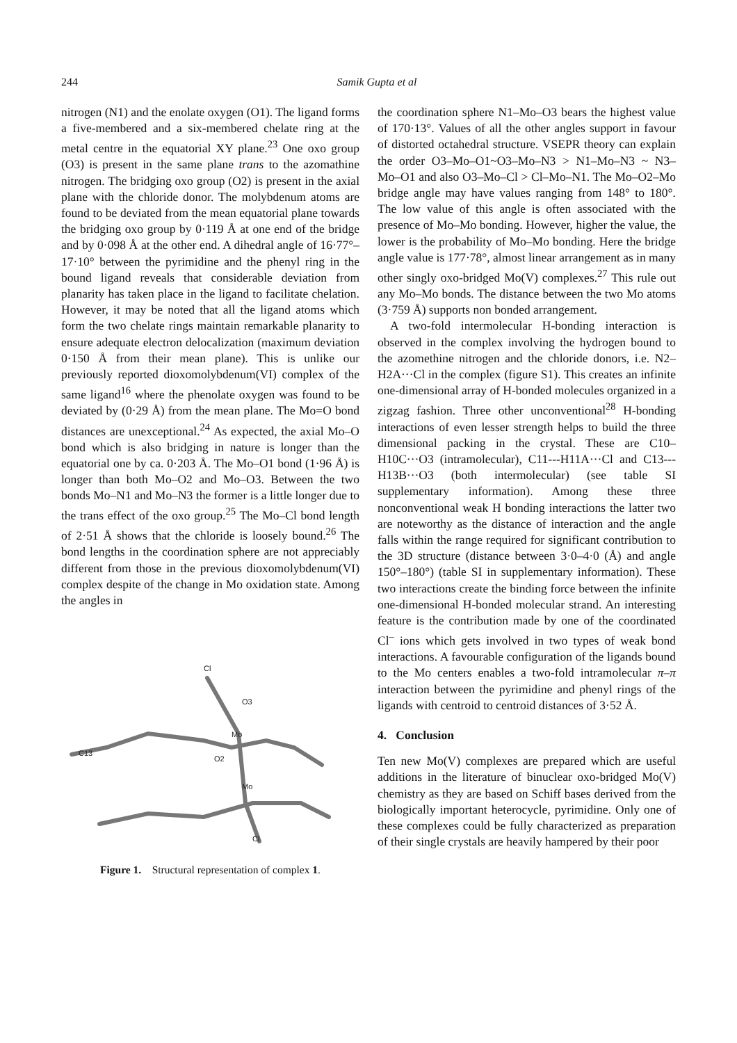244
Samik Gupta et al
nitrogen (N1) and the enolate oxygen (O1). The ligand forms a five-membered and a six-membered chelate ring at the metal centre in the equatorial XY plane.<sup>23</sup> One oxo group (O3) is present in the same plane trans to the azomathine nitrogen. The bridging oxo group (O2) is present in the axial plane with the chloride donor. The molybdenum atoms are found to be deviated from the mean equatorial plane towards the bridging oxo group by 0·119 Å at one end of the bridge and by 0·098 Å at the other end. A dihedral angle of 16·77°–17·10° between the pyrimidine and the phenyl ring in the bound ligand reveals that considerable deviation from planarity has taken place in the ligand to facilitate chelation. However, it may be noted that all the ligand atoms which form the two chelate rings maintain remarkable planarity to ensure adequate electron delocalization (maximum deviation 0·150 Å from their mean plane). This is unlike our previously reported dioxomolybdenum(VI) complex of the same ligand<sup>16</sup> where the phenolate oxygen was found to be deviated by (0·29 Å) from the mean plane. The Mo=O bond distances are unexceptional.<sup>24</sup> As expected, the axial Mo–O bond which is also bridging in nature is longer than the equatorial one by ca. 0·203 Å. The Mo–O1 bond (1·96 Å) is longer than both Mo–O2 and Mo–O3. Between the two bonds Mo–N1 and Mo–N3 the former is a little longer due to the trans effect of the oxo group.<sup>25</sup> The Mo–Cl bond length of 2·51 Å shows that the chloride is loosely bound.<sup>26</sup> The bond lengths in the coordination sphere are not appreciably different from those in the previous dioxomolybdenum(VI) complex despite of the change in Mo oxidation state. Among the angles in
Cl
O3
Mo
Mo
C13
Cl
O2
Figure 1. Structural representation of complex 1.
the coordination sphere N1–Mo–O3 bears the highest value of 170·13°. Values of all the other angles support in favour of distorted octahedral structure. VSEPR theory can explain the order O3–Mo–O1~O3–Mo–N3 > N1–Mo–N3 ~ N3–Mo–O1 and also O3–Mo–Cl > Cl–Mo–N1. The Mo–O2–Mo bridge angle may have values ranging from 148° to 180°. The low value of this angle is often associated with the presence of Mo–Mo bonding. However, higher the value, the lower is the probability of Mo–Mo bonding. Here the bridge angle value is 177·78°, almost linear arrangement as in many other singly oxo-bridged Mo(V) complexes.<sup>27</sup> This rule out any Mo–Mo bonds. The distance between the two Mo atoms (3·759 Å) supports non bonded arrangement.
A two-fold intermolecular H-bonding interaction is observed in the complex involving the hydrogen bound to the azomethine nitrogen and the chloride donors, i.e. N2–H2A···Cl in the complex (figure S1). This creates an infinite one-dimensional array of H-bonded molecules organized in a zigzag fashion. Three other unconventional<sup>28</sup> H-bonding interactions of even lesser strength helps to build the three dimensional packing in the crystal. These are C10–H10C···O3 (intramolecular), C11---H11A···Cl and C13---H13B···O3 (both intermolecular) (see table SI supplementary information). Among these three nonconventional weak H bonding interactions the latter two are noteworthy as the distance of interaction and the angle falls within the range required for significant contribution to the 3D structure (distance between 3·0–4·0 (Å) and angle 150°–180°) (table SI in supplementary information). These two interactions create the binding force between the infinite one-dimensional H-bonded molecular strand. An interesting feature is the contribution made by one of the coordinated Cl<sup>–</sup> ions which gets involved in two types of weak bond interactions. A favourable configuration of the ligands bound to the Mo centers enables a two-fold intramolecular π–π interaction between the pyrimidine and phenyl rings of the ligands with centroid to centroid distances of 3·52 Å.
4. Conclusion
Ten new Mo(V) complexes are prepared which are useful additions in the literature of binuclear oxo-bridged Mo(V) chemistry as they are based on Schiff bases derived from the biologically important heterocycle, pyrimidine. Only one of these complexes could be fully characterized as preparation of their single crystals are heavily hampered by their poor